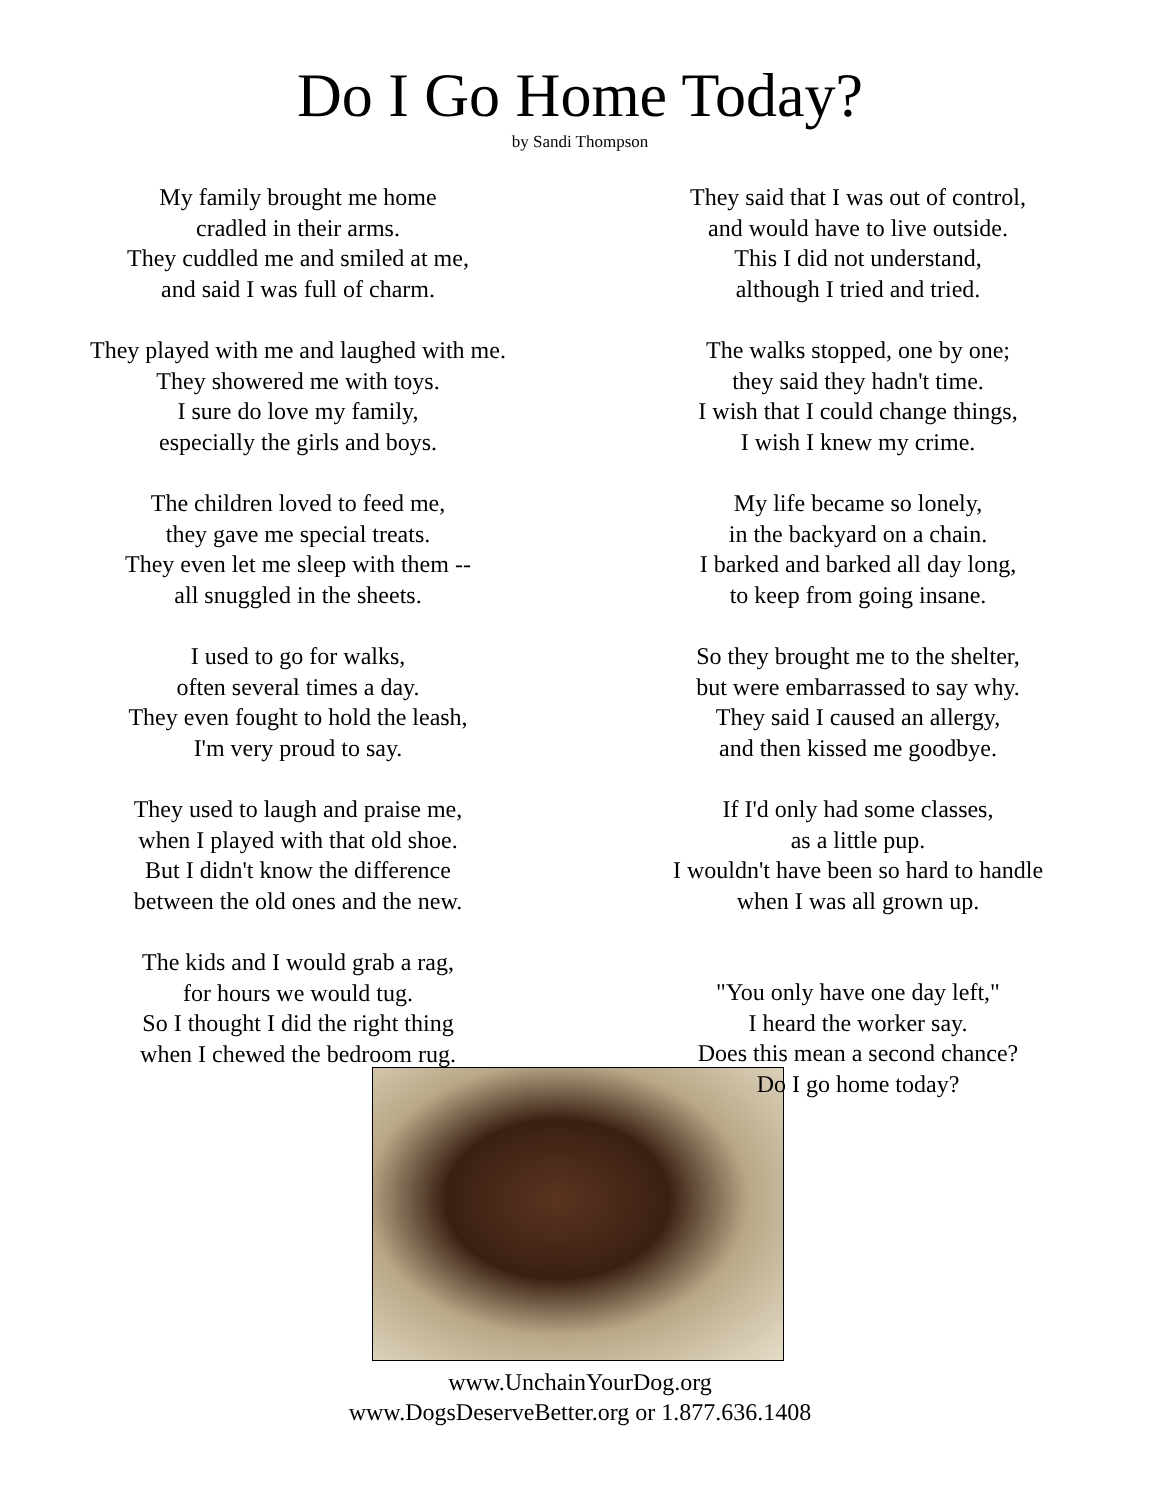Do I Go Home Today?
by Sandi Thompson
My family brought me home
cradled in their arms.
They cuddled me and smiled at me,
and said I was full of charm.
They played with me and laughed with me.
They showered me with toys.
I sure do love my family,
especially the girls and boys.
The children loved to feed me,
they gave me special treats.
They even let me sleep with them --
all snuggled in the sheets.
I used to go for walks,
often several times a day.
They even fought to hold the leash,
I'm very proud to say.
They used to laugh and praise me,
when I played with that old shoe.
But I didn't know the difference
between the old ones and the new.
The kids and I would grab a rag,
for hours we would tug.
So I thought I did the right thing
when I chewed the bedroom rug.
They said that I was out of control,
and would have to live outside.
This I did not understand,
although I tried and tried.
The walks stopped, one by one;
they said they hadn't time.
I wish that I could change things,
I wish I knew my crime.
My life became so lonely,
in the backyard on a chain.
I barked and barked all day long,
to keep from going insane.
So they brought me to the shelter,
but were embarrassed to say why.
They said I caused an allergy,
and then kissed me goodbye.
If I'd only had some classes,
as a little pup.
I wouldn't have been so hard to handle
when I was all grown up.
"You only have one day left,"
I heard the worker say.
Does this mean a second chance?
Do I go home today?
www.UnchainYourDog.org
www.DogsDeserveBetter.org or 1.877.636.1408